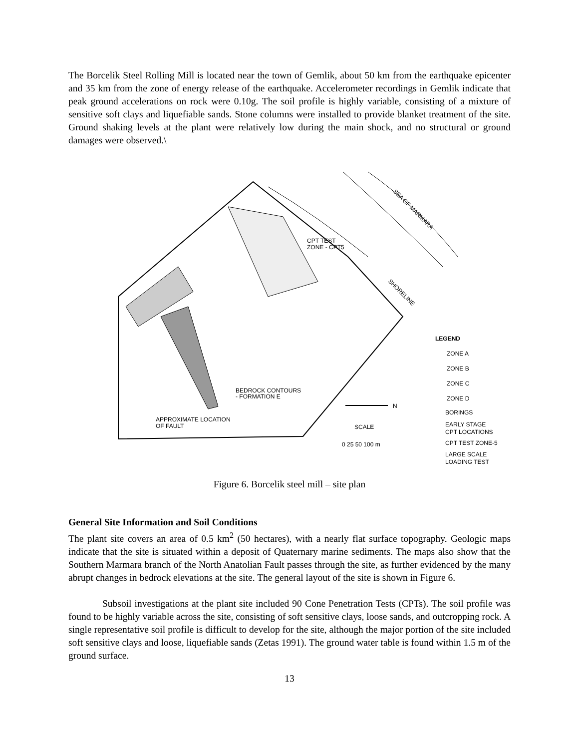The Borcelik Steel Rolling Mill is located near the town of Gemlik, about 50 km from the earthquake epicenter and 35 km from the zone of energy release of the earthquake. Accelerometer recordings in Gemlik indicate that peak ground accelerations on rock were 0.10g. The soil profile is highly variable, consisting of a mixture of sensitive soft clays and liquefiable sands. Stone columns were installed to provide blanket treatment of the site. Ground shaking levels at the plant were relatively low during the main shock, and no structural or ground damages were observed.\
CPT TEST
ZONE - CPT5
BEDROCK CONTOURS
- FORMATION E
APPROXIMATE LOCATION
OF FAULT
SCALE
0 25 50 100 m
N
LEGEND
ZONE A
ZONE B
ZONE C
ZONE D
BORINGS
EARLY STAGE
CPT LOCATIONS
CPT TEST ZONE-5
LARGE SCALE
LOADING TEST
SEA OF MARMARA
SHORELINE
Figure 6. Borcelik steel mill – site plan
General Site Information and Soil Conditions
The plant site covers an area of 0.5 km<sup>2</sup> (50 hectares), with a nearly flat surface topography. Geologic maps indicate that the site is situated within a deposit of Quaternary marine sediments. The maps also show that the Southern Marmara branch of the North Anatolian Fault passes through the site, as further evidenced by the many abrupt changes in bedrock elevations at the site. The general layout of the site is shown in Figure 6.
Subsoil investigations at the plant site included 90 Cone Penetration Tests (CPTs). The soil profile was found to be highly variable across the site, consisting of soft sensitive clays, loose sands, and outcropping rock. A single representative soil profile is difficult to develop for the site, although the major portion of the site included soft sensitive clays and loose, liquefiable sands (Zetas 1991). The ground water table is found within 1.5 m of the ground surface.
13